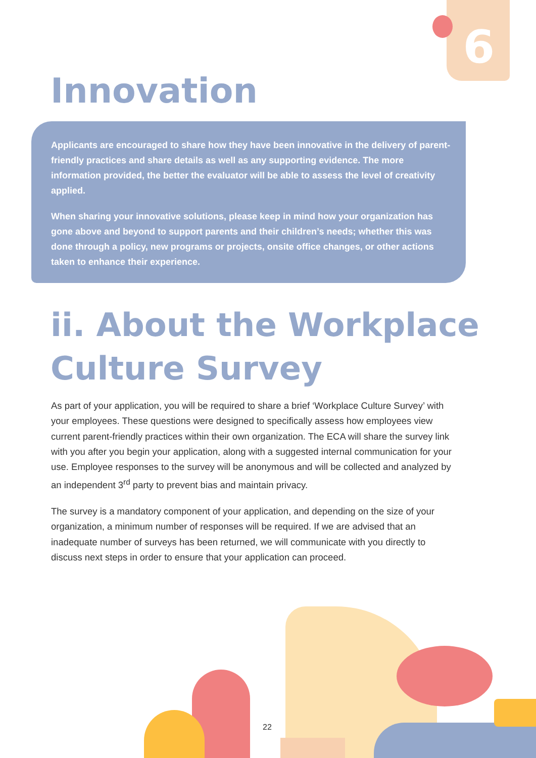6
Innovation
Applicants are encouraged to share how they have been innovative in the delivery of parent-friendly practices and share details as well as any supporting evidence. The more information provided, the better the evaluator will be able to assess the level of creativity applied.
When sharing your innovative solutions, please keep in mind how your organization has gone above and beyond to support parents and their children’s needs; whether this was done through a policy, new programs or projects, onsite office changes, or other actions taken to enhance their experience.
ii. About the Workplace
Culture Survey
As part of your application, you will be required to share a brief ‘Workplace Culture Survey’ with your employees. These questions were designed to specifically assess how employees view current parent-friendly practices within their own organization. The ECA will share the survey link with you after you begin your application, along with a suggested internal communication for your use. Employee responses to the survey will be anonymous and will be collected and analyzed by an independent 3<sup>rd</sup> party to prevent bias and maintain privacy.
The survey is a mandatory component of your application, and depending on the size of your organization, a minimum number of responses will be required. If we are advised that an inadequate number of surveys has been returned, we will communicate with you directly to discuss next steps in order to ensure that your application can proceed.
22